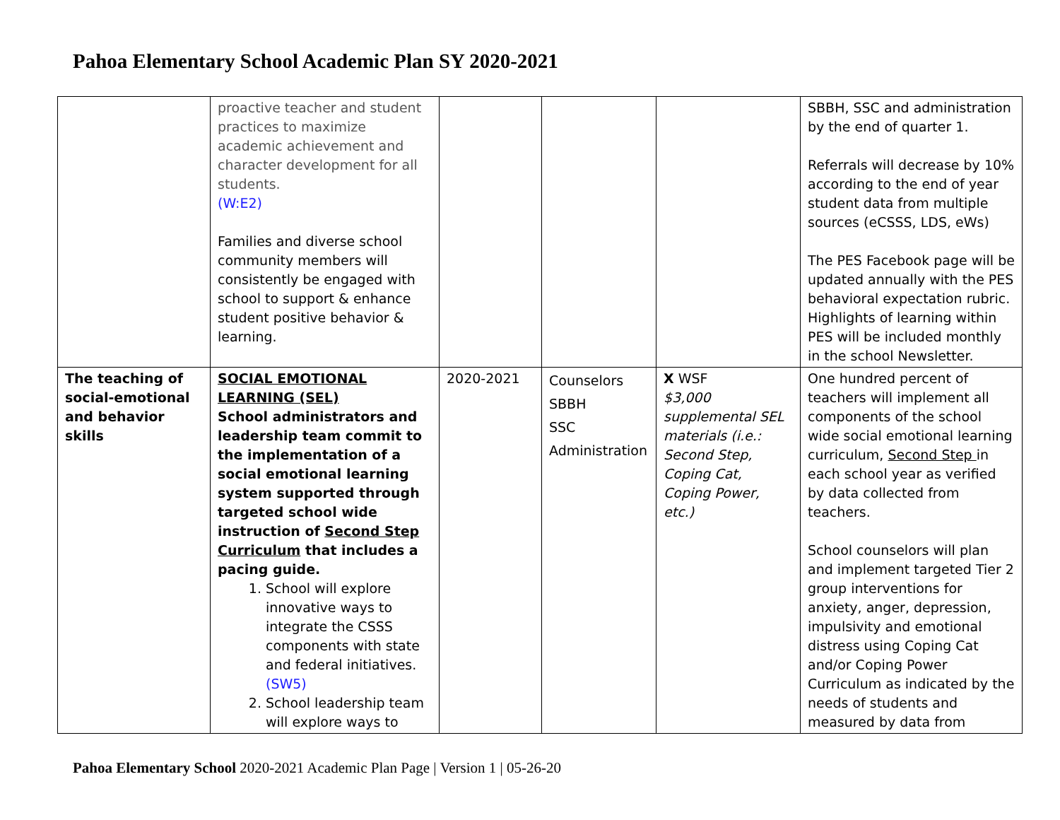Pahoa Elementary School Academic Plan SY 2020-2021
| | proactive teacher and student practices to maximize academic achievement and character development for all students. (W:E2) Families and diverse school community members will consistently be engaged with school to support & enhance student positive behavior & learning. | | | | SBBH, SSC and administration by the end of quarter 1. Referrals will decrease by 10% according to the end of year student data from multiple sources (eCSSS, LDS, eWs) The PES Facebook page will be updated annually with the PES behavioral expectation rubric. Highlights of learning within PES will be included monthly in the school Newsletter. |
| The teaching of social-emotional and behavior skills | SOCIAL EMOTIONAL LEARNING (SEL) School administrators and leadership team commit to the implementation of a social emotional learning system supported through targeted school wide instruction of Second Step Curriculum that includes a pacing guide. 1. School will explore innovative ways to integrate the CSSS components with state and federal initiatives. (SW5) 2. School leadership team will explore ways to | 2020-2021 | Counselors SBBH SSC Administration | X WSF $3,000 supplemental SEL materials (i.e.: Second Step, Coping Cat, Coping Power, etc.) | One hundred percent of teachers will implement all components of the school wide social emotional learning curriculum, Second Step in each school year as verified by data collected from teachers. School counselors will plan and implement targeted Tier 2 group interventions for anxiety, anger, depression, impulsivity and emotional distress using Coping Cat and/or Coping Power Curriculum as indicated by the needs of students and measured by data from |
Pahoa Elementary School 2020-2021 Academic Plan Page | Version 1 | 05-26-20